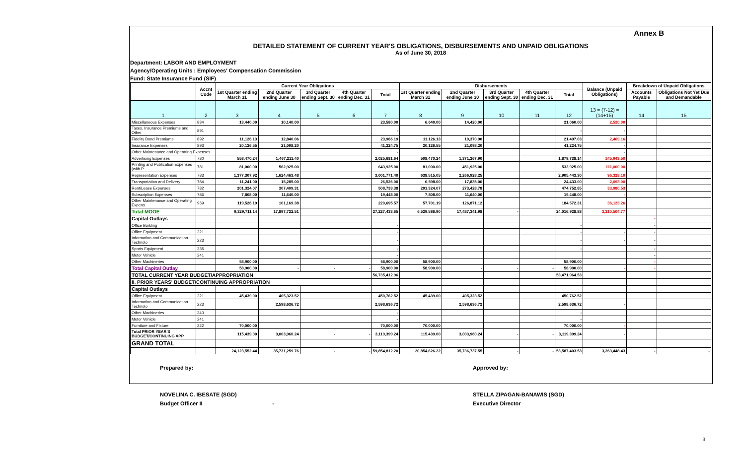Annex B
DETAILED STATEMENT OF CURRENT YEAR'S OBLIGATIONS, DISBURSEMENTS AND UNPAID OBLIGATIONS
As of June 30, 2018
Department: LABOR AND EMPLOYMENT
Agency/Operating Units : Employees' Compensation Commission
Fund: State Insurance Fund (SIF)
| | Accnt Code | Current Year Obligations | | | | | Disbursements | | | | | Balance (Unpaid Obligations) | Breakdown of Unpaid Obligations | |
| --- | --- | --- | --- | --- | --- | --- | --- | --- | --- | --- | --- | --- | --- | --- |
| | | 1st Quarter ending March 31 | 2nd Quarter ending June 30 | 3rd Quarter ending Sept. 30 | 4th Quarter ending Dec. 31 | Total | 1st Quarter ending March 31 | 2nd Quarter ending June 30 | 3rd Quarter ending Sept. 30 | 4th Quarter ending Dec. 31 | Total | | Accounts Payable | Obligations Not Yet Due and Demandable |
| 1 | 2 | 3 | 4 | 5 | 6 | 7 | 8 | 9 | 10 | 11 | 12 | 13 = (7-12) = (14+15) | 14 | 15 |
| Miscellaneous Expenses | 884 | 13,440.00 | 10,140.00 | | | 23,580.00 | 6,640.00 | 14,420.00 | | | 21,060.00 | 2,520.00 | | |
| Taxes, Insurance Premiums and Other | 891 | | | | | - | | | | | - | - | | |
| Fidelity Bond Premiums | 892 | 11,126.13 | 12,840.06 | | | 23,966.19 | 11,126.13 | 10,370.90 | | | 21,497.03 | 2,469.16 | | |
| Insurance Expenses | 893 | 20,126.55 | 21,098.20 | | | 41,224.75 | 20,126.55 | 21,098.20 | | | 41,224.75 | - | | |
| Other Maintenance and Operating Expenses | | | | | | - | | | | | | - | | |
| Advertising Expenses | 780 | 558,470.24 | 1,467,211.40 | | | 2,025,681.64 | 508,470.24 | 1,371,267.90 | | | 1,879,738.14 | 145,943.50 | | |
| Printing and Publication Expenses (with P | 781 | 81,000.00 | 562,925.00 | | | 643,925.00 | 81,000.00 | 451,925.00 | | | 532,925.00 | 111,000.00 | | |
| Representation Expenses | 783 | 1,377,307.92 | 1,624,463.48 | | | 3,001,771.40 | 638,515.05 | 2,266,928.25 | | | 2,905,443.30 | 96,328.10 | | |
| Transportation and Delivery | 784 | 11,241.00 | 15,285.00 | | | 26,526.00 | 6,598.00 | 17,835.00 | | | 24,433.00 | 2,093.00 | | |
| Rent/Lease Expenses | 782 | 201,324.07 | 307,409.31 | | | 508,733.38 | 201,324.07 | 273,428.78 | | | 474,752.85 | 33,980.53 | | |
| Subscription Expenses | 786 | 7,808.00 | 11,640.00 | | | 19,448.00 | 7,808.00 | 11,640.00 | | | 19,448.00 | - | | |
| Other Maintenance and Operating Expens | 969 | 119,526.19 | 101,169.38 | | | 220,695.57 | 57,701.19 | 126,871.12 | | | 184,572.31 | 36,123.26 | | |
| Total MOOE | | 9,329,711.14 | 17,897,722.51 | | | 27,227,433.65 | 6,529,586.90 | 17,487,341.98 | - | | 24,016,928.88 | 3,210,504.77 | | |
| Capital Outlays | | | | | | | | | | | | | - | |
| Office Building | | | | | | - | | | | | - | | - | |
| Office Equipment | 221 | | | | | - | | | | | - | - | - | |
| Information and Communication Technolo | 223 | | | | | - | | | | | - | - | - | |
| Sports Equipment | 235 | | | | | - | | | | | - | | - | |
| Motor Vehicle | 241 | | | | | - | | | | | | | - | |
| Other Machineries | | 58,900.00 | | | | 58,900.00 | 58,900.00 | | | | 58,900.00 | | - | |
| Total Capital Outlay | | 58,900.00 | - | - | - | 58,900.00 | 58,900.00 | - | - | - | 58,900.00 | - | - | |
| TOTAL CURRENT YEAR BUDGET/APPROPRIATION | | | | | | 56,735,412.96 | | | | | 53,471,964.53 | | | |
| II. PRIOR YEARS' BUDGET/CONTINUING APPROPRIATION | | | | | | | | | | | | | | |
| Capital Outlays | | | | | | | | | | | | | | |
| Office Equipment | 221 | 45,439.00 | 405,323.52 | | | 450,762.52 | 45,439.00 | 405,323.52 | | | 450,762.52 | | | |
| Information and Communication Technolo | 223 | | 2,598,636.72 | | | 2,598,636.72 | | 2,598,636.72 | | | 2,598,636.72 | - | | |
| Other Machineries | 240 | | | | | - | | | | | - | | | |
| Motor Vehicle | 241 | | | | | - | | | | | - | | | |
| Furniture and Fixture | 222 | 70,000.00 | | | | 70,000.00 | 70,000.00 | | | | 70,000.00 | - | | |
| Total PRIOR YEAR'S BUDGET/CONTINUING APP | | 115,439.00 | 3,003,960.24 | - | - | 3,119,399.24 | 115,439.00 | 3,003,960.24 | - | - | 3,119,399.24 | - | | |
| GRAND TOTAL | | | | | | | | | | | | | | |
| | | 24,123,552.44 | 35,731,259.76 | - | - | 59,854,812.20 | 20,854,626.22 | 35,736,737.55 | - | - | 53,587,403.53 | 3,263,448.43 | - | - |
Prepared by:
NOVELINA C. IBESATE (SGD)
Budget Officer II -
Approved by:
STELLA ZIPAGAN-BANAWIS (SGD)
Executive Director
3